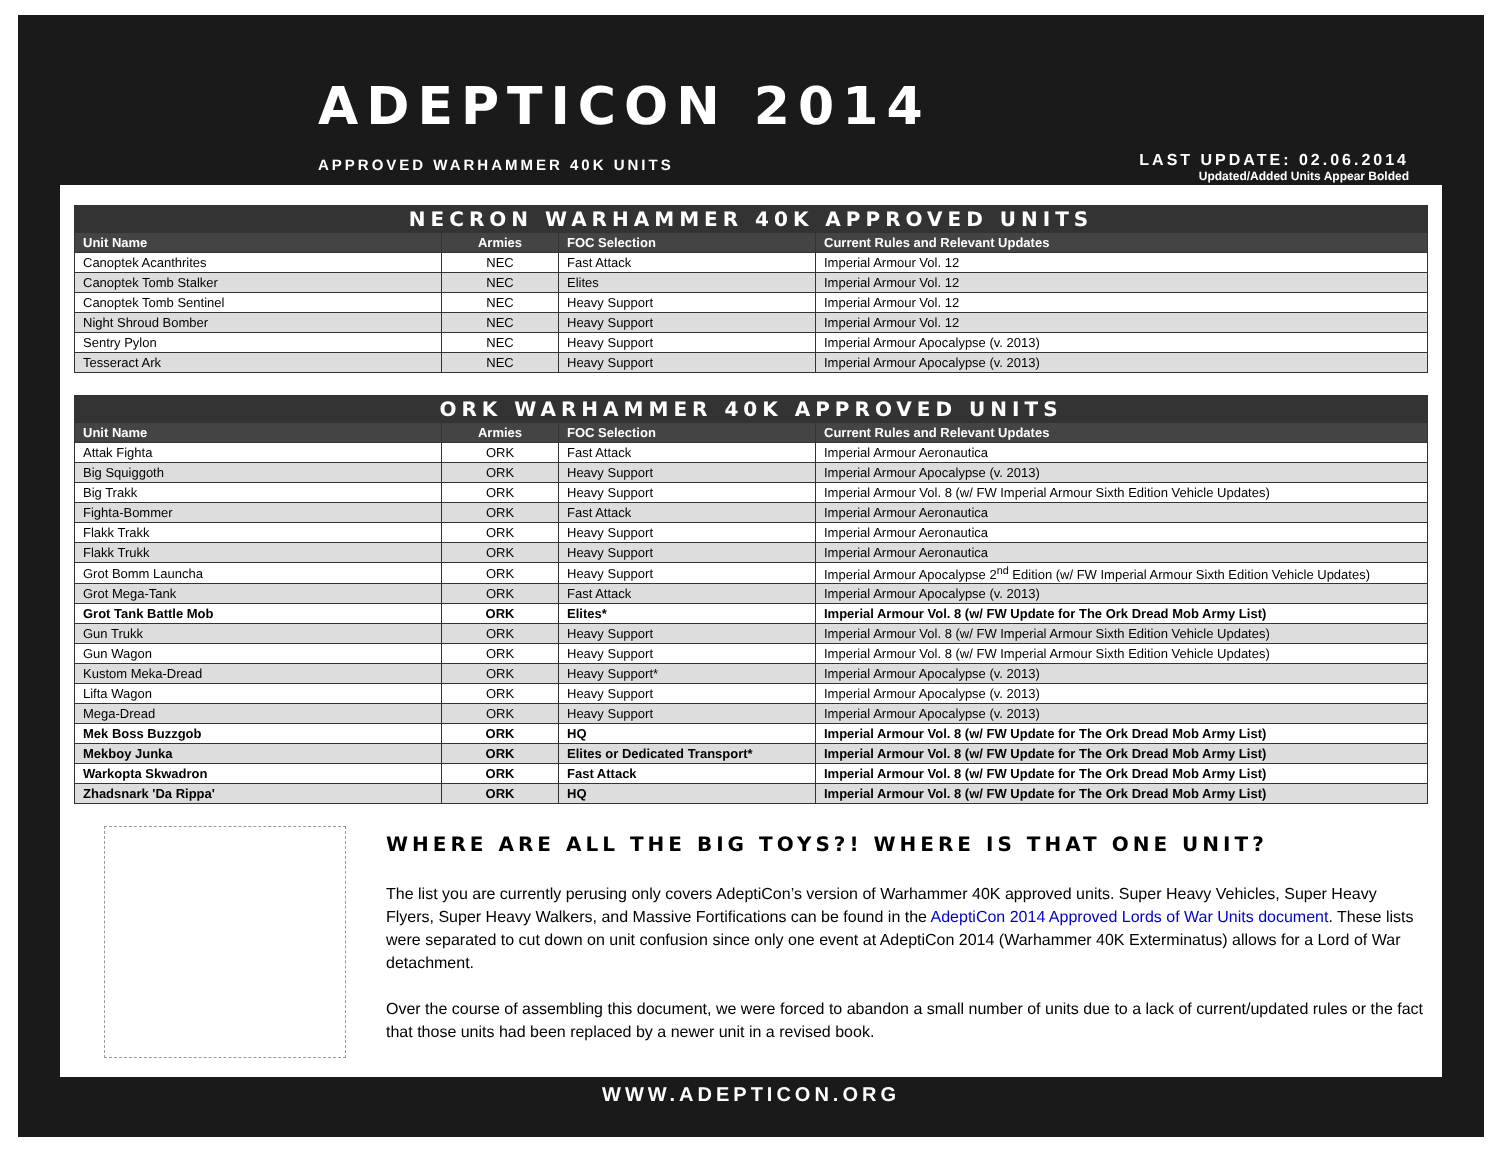ADEPTICON 2014
APPROVED WARHAMMER 40K UNITS
LAST UPDATE: 02.06.2014
Updated/Added Units Appear Bolded
| NECRON WARHAMMER 40K APPROVED UNITS | | | |
| --- | --- | --- | --- |
| Unit Name | Armies | FOC Selection | Current Rules and Relevant Updates |
| Canoptek Acanthrites | NEC | Fast Attack | Imperial Armour Vol. 12 |
| Canoptek Tomb Stalker | NEC | Elites | Imperial Armour Vol. 12 |
| Canoptek Tomb Sentinel | NEC | Heavy Support | Imperial Armour Vol. 12 |
| Night Shroud Bomber | NEC | Heavy Support | Imperial Armour Vol. 12 |
| Sentry Pylon | NEC | Heavy Support | Imperial Armour Apocalypse (v. 2013) |
| Tesseract Ark | NEC | Heavy Support | Imperial Armour Apocalypse (v. 2013) |
| ORK WARHAMMER 40K APPROVED UNITS | | | |
| --- | --- | --- | --- |
| Unit Name | Armies | FOC Selection | Current Rules and Relevant Updates |
| Attak Fighta | ORK | Fast Attack | Imperial Armour Aeronautica |
| Big Squiggoth | ORK | Heavy Support | Imperial Armour Apocalypse (v. 2013) |
| Big Trakk | ORK | Heavy Support | Imperial Armour Vol. 8 (w/ FW Imperial Armour Sixth Edition Vehicle Updates) |
| Fighta-Bommer | ORK | Fast Attack | Imperial Armour Aeronautica |
| Flakk Trakk | ORK | Heavy Support | Imperial Armour Aeronautica |
| Flakk Trukk | ORK | Heavy Support | Imperial Armour Aeronautica |
| Grot Bomm Launcha | ORK | Heavy Support | Imperial Armour Apocalypse 2<sup>nd</sup> Edition (w/ FW Imperial Armour Sixth Edition Vehicle Updates) |
| Grot Mega-Tank | ORK | Fast Attack | Imperial Armour Apocalypse (v. 2013) |
| Grot Tank Battle Mob | ORK | Elites* | Imperial Armour Vol. 8 (w/ FW Update for The Ork Dread Mob Army List) |
| Gun Trukk | ORK | Heavy Support | Imperial Armour Vol. 8 (w/ FW Imperial Armour Sixth Edition Vehicle Updates) |
| Gun Wagon | ORK | Heavy Support | Imperial Armour Vol. 8 (w/ FW Imperial Armour Sixth Edition Vehicle Updates) |
| Kustom Meka-Dread | ORK | Heavy Support* | Imperial Armour Apocalypse (v. 2013) |
| Lifta Wagon | ORK | Heavy Support | Imperial Armour Apocalypse (v. 2013) |
| Mega-Dread | ORK | Heavy Support | Imperial Armour Apocalypse (v. 2013) |
| Mek Boss Buzzgob | ORK | HQ | Imperial Armour Vol. 8 (w/ FW Update for The Ork Dread Mob Army List) |
| Mekboy Junka | ORK | Elites or Dedicated Transport* | Imperial Armour Vol. 8 (w/ FW Update for The Ork Dread Mob Army List) |
| Warkopta Skwadron | ORK | Fast Attack | Imperial Armour Vol. 8 (w/ FW Update for The Ork Dread Mob Army List) |
| Zhadsnark 'Da Rippa' | ORK | HQ | Imperial Armour Vol. 8 (w/ FW Update for The Ork Dread Mob Army List) |
WHERE ARE ALL THE BIG TOYS?! WHERE IS THAT ONE UNIT?
The list you are currently perusing only covers AdeptiCon’s version of Warhammer 40K approved units. Super Heavy Vehicles, Super Heavy Flyers, Super Heavy Walkers, and Massive Fortifications can be found in the AdeptiCon 2014 Approved Lords of War Units document. These lists were separated to cut down on unit confusion since only one event at AdeptiCon 2014 (Warhammer 40K Exterminatus) allows for a Lord of War detachment.
Over the course of assembling this document, we were forced to abandon a small number of units due to a lack of current/updated rules or the fact that those units had been replaced by a newer unit in a revised book.
WWW.ADEPTICON.ORG